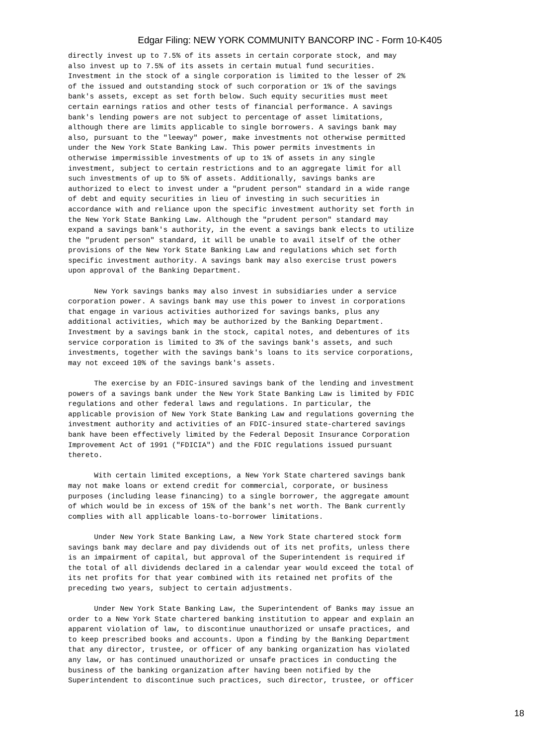Edgar Filing: NEW YORK COMMUNITY BANCORP INC - Form 10-K405
directly invest up to 7.5% of its assets in certain corporate stock, and may
also invest up to 7.5% of its assets in certain mutual fund securities.
Investment in the stock of a single corporation is limited to the lesser of 2%
of the issued and outstanding stock of such corporation or 1% of the savings
bank's assets, except as set forth below. Such equity securities must meet
certain earnings ratios and other tests of financial performance. A savings
bank's lending powers are not subject to percentage of asset limitations,
although there are limits applicable to single borrowers. A savings bank may
also, pursuant to the "leeway" power, make investments not otherwise permitted
under the New York State Banking Law. This power permits investments in
otherwise impermissible investments of up to 1% of assets in any single
investment, subject to certain restrictions and to an aggregate limit for all
such investments of up to 5% of assets. Additionally, savings banks are
authorized to elect to invest under a "prudent person" standard in a wide range
of debt and equity securities in lieu of investing in such securities in
accordance with and reliance upon the specific investment authority set forth in
the New York State Banking Law. Although the "prudent person" standard may
expand a savings bank's authority, in the event a savings bank elects to utilize
the "prudent person" standard, it will be unable to avail itself of the other
provisions of the New York State Banking Law and regulations which set forth
specific investment authority. A savings bank may also exercise trust powers
upon approval of the Banking Department.

      New York savings banks may also invest in subsidiaries under a service
corporation power. A savings bank may use this power to invest in corporations
that engage in various activities authorized for savings banks, plus any
additional activities, which may be authorized by the Banking Department.
Investment by a savings bank in the stock, capital notes, and debentures of its
service corporation is limited to 3% of the savings bank's assets, and such
investments, together with the savings bank's loans to its service corporations,
may not exceed 10% of the savings bank's assets.

      The exercise by an FDIC-insured savings bank of the lending and investment
powers of a savings bank under the New York State Banking Law is limited by FDIC
regulations and other federal laws and regulations. In particular, the
applicable provision of New York State Banking Law and regulations governing the
investment authority and activities of an FDIC-insured state-chartered savings
bank have been effectively limited by the Federal Deposit Insurance Corporation
Improvement Act of 1991 ("FDICIA") and the FDIC regulations issued pursuant
thereto.

      With certain limited exceptions, a New York State chartered savings bank
may not make loans or extend credit for commercial, corporate, or business
purposes (including lease financing) to a single borrower, the aggregate amount
of which would be in excess of 15% of the bank's net worth. The Bank currently
complies with all applicable loans-to-borrower limitations.

      Under New York State Banking Law, a New York State chartered stock form
savings bank may declare and pay dividends out of its net profits, unless there
is an impairment of capital, but approval of the Superintendent is required if
the total of all dividends declared in a calendar year would exceed the total of
its net profits for that year combined with its retained net profits of the
preceding two years, subject to certain adjustments.

      Under New York State Banking Law, the Superintendent of Banks may issue an
order to a New York State chartered banking institution to appear and explain an
apparent violation of law, to discontinue unauthorized or unsafe practices, and
to keep prescribed books and accounts. Upon a finding by the Banking Department
that any director, trustee, or officer of any banking organization has violated
any law, or has continued unauthorized or unsafe practices in conducting the
business of the banking organization after having been notified by the
Superintendent to discontinue such practices, such director, trustee, or officer
18